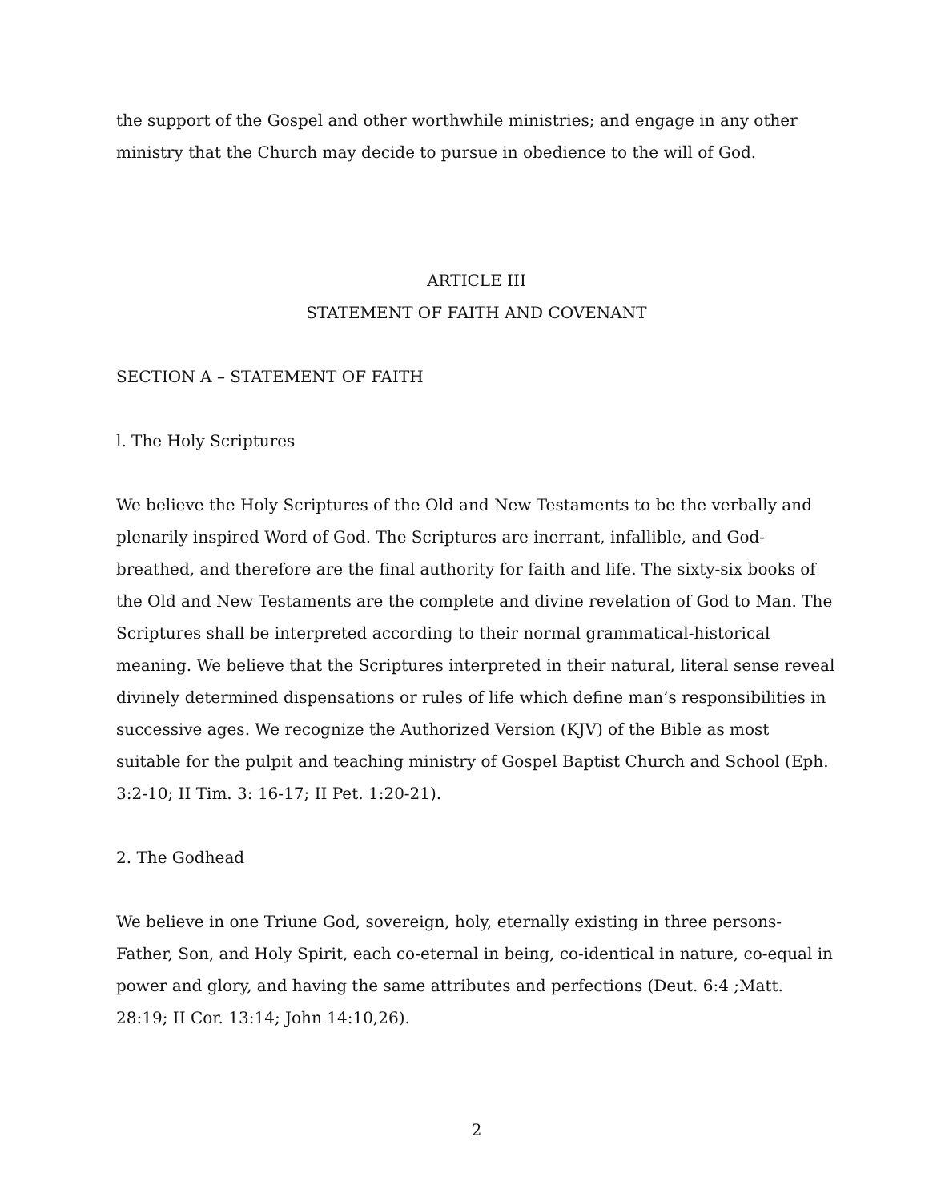the support of the Gospel and other worthwhile ministries; and engage in any other ministry that the Church may decide to pursue in obedience to the will of God.
ARTICLE III
STATEMENT OF FAITH AND COVENANT
SECTION A – STATEMENT OF FAITH
l. The Holy Scriptures
We believe the Holy Scriptures of the Old and New Testaments to be the verbally and plenarily inspired Word of God. The Scriptures are inerrant, infallible, and God-breathed, and therefore are the final authority for faith and life. The sixty-six books of the Old and New Testaments are the complete and divine revelation of God to Man. The Scriptures shall be interpreted according to their normal grammatical-historical meaning. We believe that the Scriptures interpreted in their natural, literal sense reveal divinely determined dispensations or rules of life which define man’s responsibilities in successive ages. We recognize the Authorized Version (KJV) of the Bible as most suitable for the pulpit and teaching ministry of Gospel Baptist Church and School (Eph. 3:2-10; II Tim. 3: 16-17; II Pet. 1:20-21).
2. The Godhead
We believe in one Triune God, sovereign, holy, eternally existing in three persons-Father, Son, and Holy Spirit, each co-eternal in being, co-identical in nature, co-equal in power and glory, and having the same attributes and perfections (Deut. 6:4 ;Matt. 28:19; II Cor. 13:14; John 14:10,26).
2